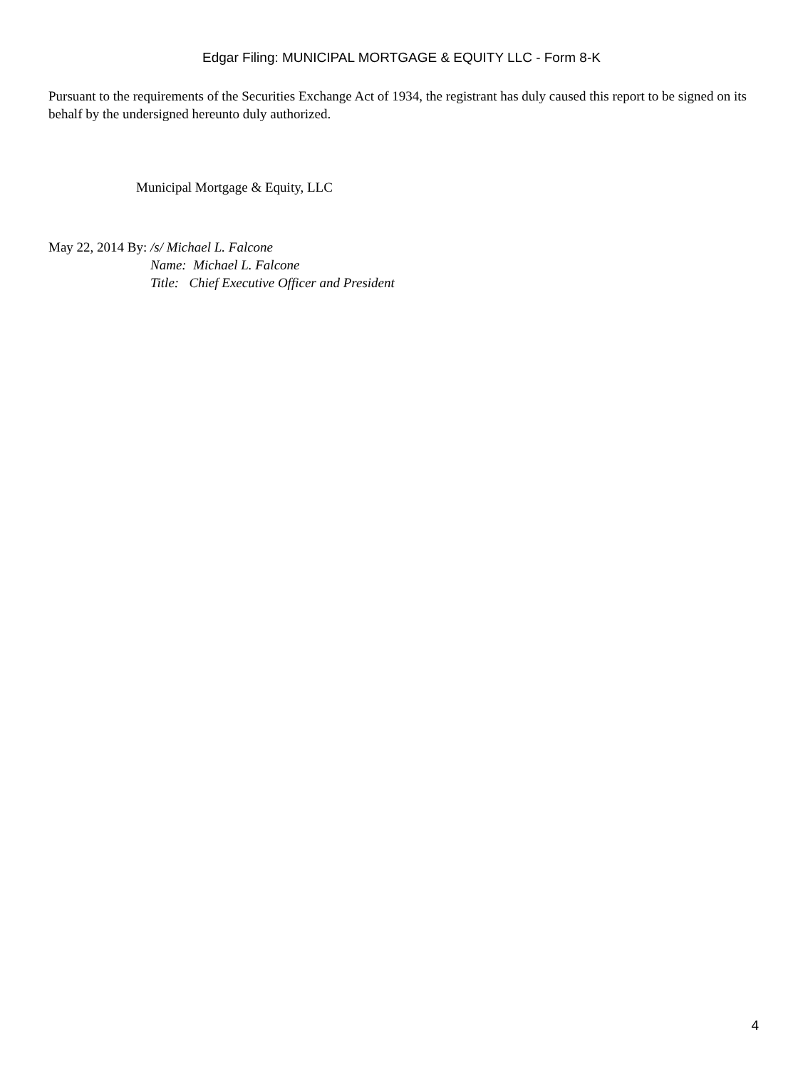Edgar Filing: MUNICIPAL MORTGAGE & EQUITY LLC - Form 8-K
Pursuant to the requirements of the Securities Exchange Act of 1934, the registrant has duly caused this report to be signed on its behalf by the undersigned hereunto duly authorized.
Municipal Mortgage & Equity, LLC
| May 22, 2014 By: | /s/ Michael L. Falcone |
| | Name: Michael L. Falcone |
| | Title: Chief Executive Officer and President |
4